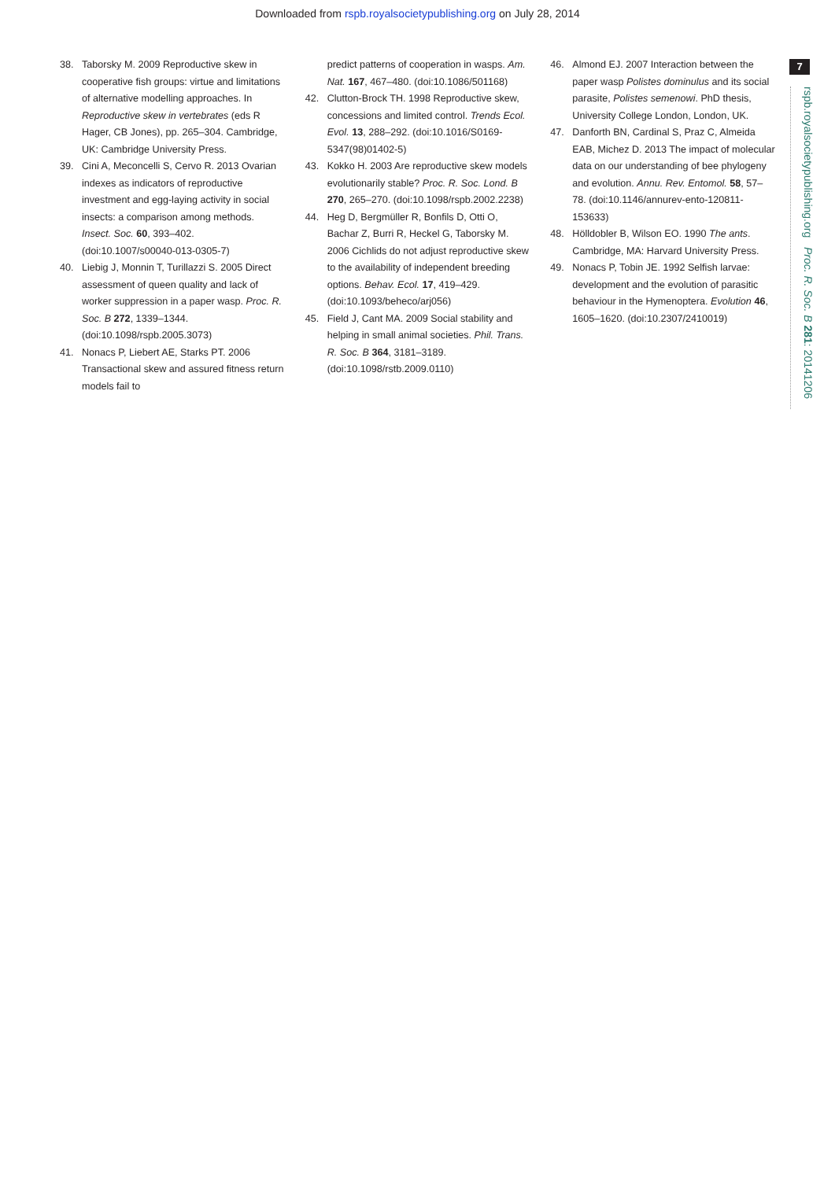Downloaded from rspb.royalsocietypublishing.org on July 28, 2014
7
rspb.royalsocietypublishing.org Proc. R. Soc. B 281: 20141206
38. Taborsky M. 2009 Reproductive skew in cooperative fish groups: virtue and limitations of alternative modelling approaches. In Reproductive skew in vertebrates (eds R Hager, CB Jones), pp. 265–304. Cambridge, UK: Cambridge University Press.
39. Cini A, Meconcelli S, Cervo R. 2013 Ovarian indexes as indicators of reproductive investment and egg-laying activity in social insects: a comparison among methods. Insect. Soc. 60, 393–402. (doi:10.1007/s00040-013-0305-7)
40. Liebig J, Monnin T, Turillazzi S. 2005 Direct assessment of queen quality and lack of worker suppression in a paper wasp. Proc. R. Soc. B 272, 1339–1344. (doi:10.1098/rspb.2005.3073)
41. Nonacs P, Liebert AE, Starks PT. 2006 Transactional skew and assured fitness return models fail to
predict patterns of cooperation in wasps. Am. Nat. 167, 467–480. (doi:10.1086/501168)
42. Clutton-Brock TH. 1998 Reproductive skew, concessions and limited control. Trends Ecol. Evol. 13, 288–292. (doi:10.1016/S0169-5347(98)01402-5)
43. Kokko H. 2003 Are reproductive skew models evolutionarily stable? Proc. R. Soc. Lond. B 270, 265–270. (doi:10.1098/rspb.2002.2238)
44. Heg D, Bergmüller R, Bonfils D, Otti O, Bachar Z, Burri R, Heckel G, Taborsky M. 2006 Cichlids do not adjust reproductive skew to the availability of independent breeding options. Behav. Ecol. 17, 419–429. (doi:10.1093/beheco/arj056)
45. Field J, Cant MA. 2009 Social stability and helping in small animal societies. Phil. Trans. R. Soc. B 364, 3181–3189. (doi:10.1098/rstb.2009.0110)
46. Almond EJ. 2007 Interaction between the paper wasp Polistes dominulus and its social parasite, Polistes semenowi. PhD thesis, University College London, London, UK.
47. Danforth BN, Cardinal S, Praz C, Almeida EAB, Michez D. 2013 The impact of molecular data on our understanding of bee phylogeny and evolution. Annu. Rev. Entomol. 58, 57–78. (doi:10.1146/annurev-ento-120811-153633)
48. Hölldobler B, Wilson EO. 1990 The ants. Cambridge, MA: Harvard University Press.
49. Nonacs P, Tobin JE. 1992 Selfish larvae: development and the evolution of parasitic behaviour in the Hymenoptera. Evolution 46, 1605–1620. (doi:10.2307/2410019)